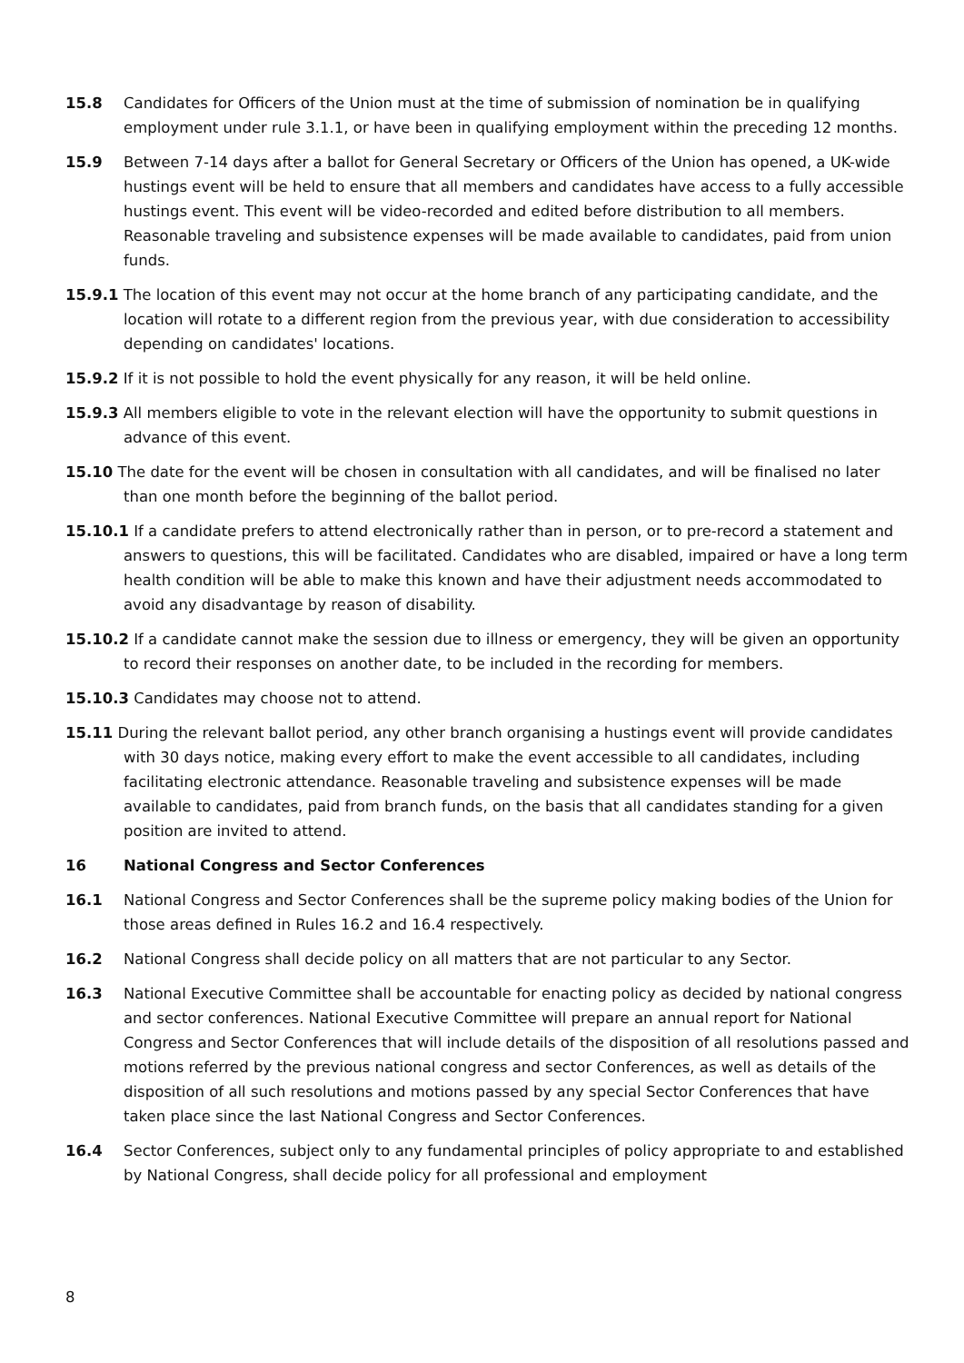15.8 Candidates for Officers of the Union must at the time of submission of nomination be in qualifying employment under rule 3.1.1, or have been in qualifying employment within the preceding 12 months.
15.9 Between 7-14 days after a ballot for General Secretary or Officers of the Union has opened, a UK-wide hustings event will be held to ensure that all members and candidates have access to a fully accessible hustings event. This event will be video-recorded and edited before distribution to all members. Reasonable traveling and subsistence expenses will be made available to candidates, paid from union funds.
15.9.1 The location of this event may not occur at the home branch of any participating candidate, and the location will rotate to a different region from the previous year, with due consideration to accessibility depending on candidates' locations.
15.9.2 If it is not possible to hold the event physically for any reason, it will be held online.
15.9.3 All members eligible to vote in the relevant election will have the opportunity to submit questions in advance of this event.
15.10 The date for the event will be chosen in consultation with all candidates, and will be finalised no later than one month before the beginning of the ballot period.
15.10.1 If a candidate prefers to attend electronically rather than in person, or to pre-record a statement and answers to questions, this will be facilitated. Candidates who are disabled, impaired or have a long term health condition will be able to make this known and have their adjustment needs accommodated to avoid any disadvantage by reason of disability.
15.10.2 If a candidate cannot make the session due to illness or emergency, they will be given an opportunity to record their responses on another date, to be included in the recording for members.
15.10.3 Candidates may choose not to attend.
15.11 During the relevant ballot period, any other branch organising a hustings event will provide candidates with 30 days notice, making every effort to make the event accessible to all candidates, including facilitating electronic attendance. Reasonable traveling and subsistence expenses will be made available to candidates, paid from branch funds, on the basis that all candidates standing for a given position are invited to attend.
16 National Congress and Sector Conferences
16.1 National Congress and Sector Conferences shall be the supreme policy making bodies of the Union for those areas defined in Rules 16.2 and 16.4 respectively.
16.2 National Congress shall decide policy on all matters that are not particular to any Sector.
16.3 National Executive Committee shall be accountable for enacting policy as decided by national congress and sector conferences. National Executive Committee will prepare an annual report for National Congress and Sector Conferences that will include details of the disposition of all resolutions passed and motions referred by the previous national congress and sector Conferences, as well as details of the disposition of all such resolutions and motions passed by any special Sector Conferences that have taken place since the last National Congress and Sector Conferences.
16.4 Sector Conferences, subject only to any fundamental principles of policy appropriate to and established by National Congress, shall decide policy for all professional and employment
8